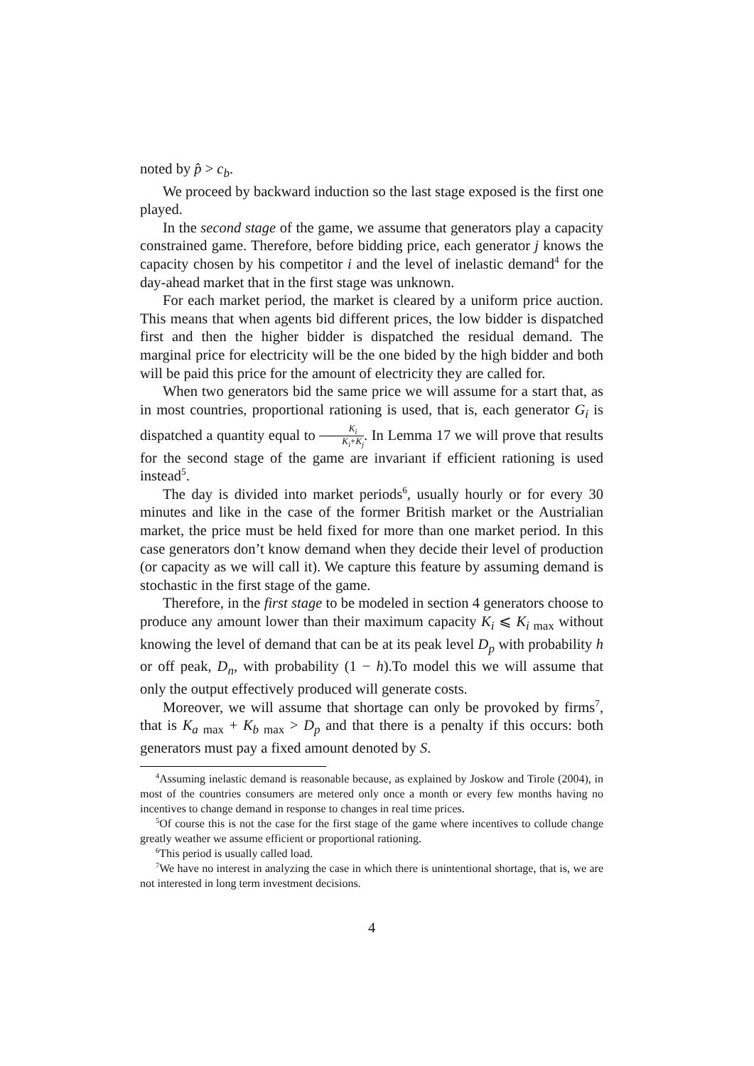noted by p̂ > c<sub>b</sub>.
We proceed by backward induction so the last stage exposed is the first one played.
In the second stage of the game, we assume that generators play a capacity constrained game. Therefore, before bidding price, each generator j knows the capacity chosen by his competitor i and the level of inelastic demand<sup>4</sup> for the day-ahead market that in the first stage was unknown.
For each market period, the market is cleared by a uniform price auction. This means that when agents bid different prices, the low bidder is dispatched first and then the higher bidder is dispatched the residual demand. The marginal price for electricity will be the one bided by the high bidder and both will be paid this price for the amount of electricity they are called for.
When two generators bid the same price we will assume for a start that, as in most countries, proportional rationing is used, that is, each generator G<sub>i</sub> is dispatched a quantity equal to K<sub>i</sub> K<sub>i</sub>+K<sub>j</sub>. In Lemma 17 we will prove that results for the second stage of the game are invariant if efficient rationing is used instead<sup>5</sup>.
The day is divided into market periods<sup>6</sup>, usually hourly or for every 30 minutes and like in the case of the former British market or the Austrialian market, the price must be held fixed for more than one market period. In this case generators don’t know demand when they decide their level of production (or capacity as we will call it). We capture this feature by assuming demand is stochastic in the first stage of the game.
Therefore, in the first stage to be modeled in section 4 generators choose to produce any amount lower than their maximum capacity K<sub>i</sub> ⩽ K<sub>i max</sub> without knowing the level of demand that can be at its peak level D<sub>p</sub> with probability h or off peak, D<sub>n</sub>, with probability (1 − h).To model this we will assume that only the output effectively produced will generate costs.
Moreover, we will assume that shortage can only be provoked by firms<sup>7</sup>, that is K<sub>a max</sub> + K<sub>b max</sub> > D<sub>p</sub> and that there is a penalty if this occurs: both generators must pay a fixed amount denoted by S.
<sup>4</sup> Assuming inelastic demand is reasonable because, as explained by Joskow and Tirole (2004), in most of the countries consumers are metered only once a month or every few months having no incentives to change demand in response to changes in real time prices.
<sup>5</sup> Of course this is not the case for the first stage of the game where incentives to collude change greatly weather we assume efficient or proportional rationing.
<sup>6</sup> This period is usually called load.
<sup>7</sup> We have no interest in analyzing the case in which there is unintentional shortage, that is, we are not interested in long term investment decisions.
4